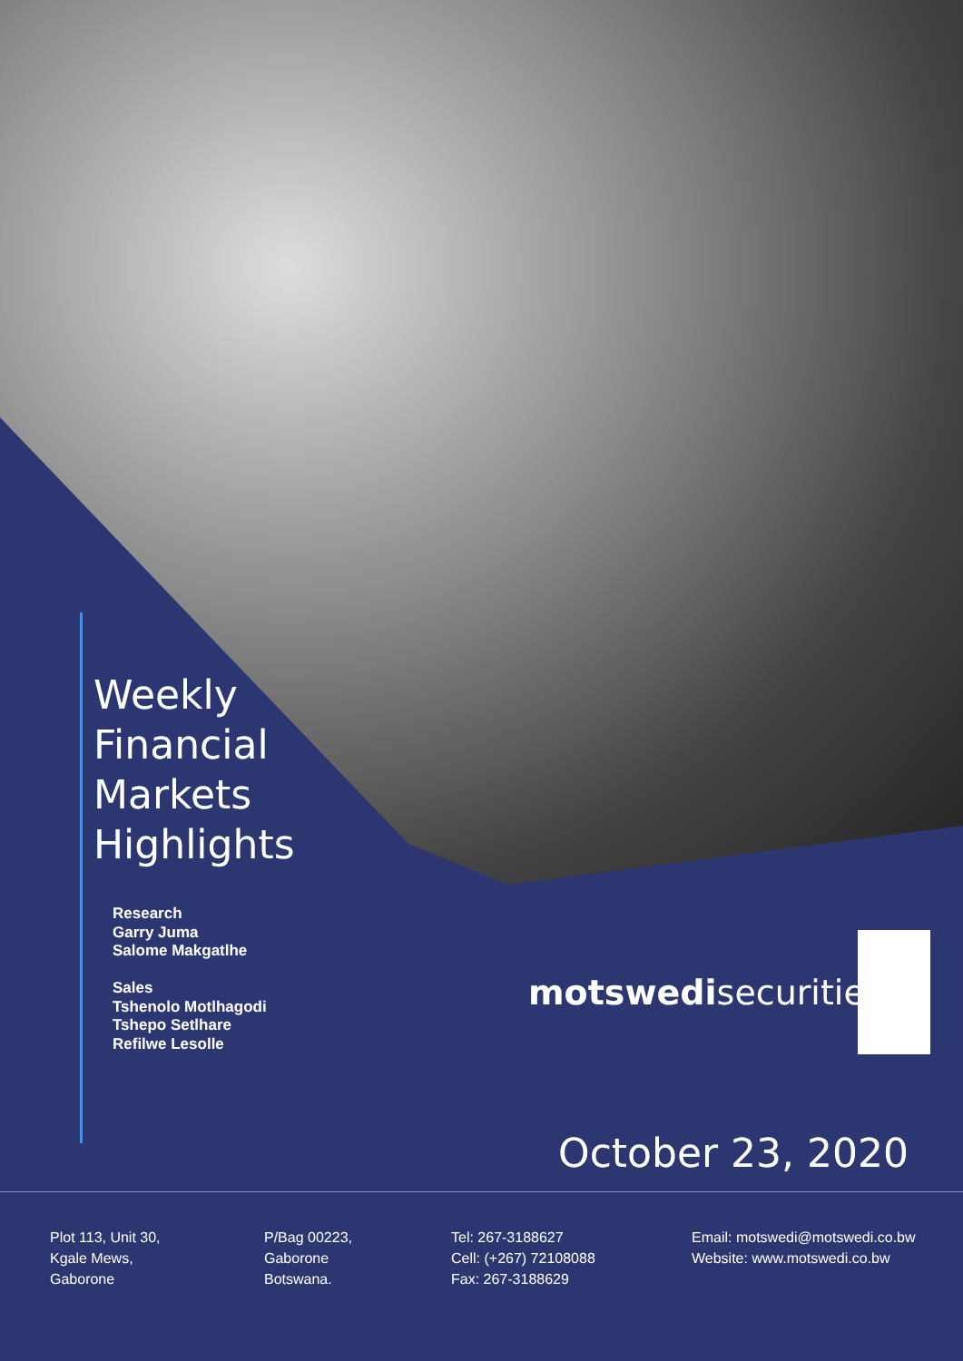Weekly
Financial
Markets
Highlights
Research
Garry Juma
Salome Makgatlhe
Sales
Tshenolo Motlhagodi
Tshepo Setlhare
Refilwe Lesolle
motswedisecurities
October 23, 2020
Plot 113, Unit 30,
Kgale Mews,
Gaborone
P/Bag 00223,
Gaborone
Botswana.
Tel: 267-3188627
Cell: (+267) 72108088
Fax: 267-3188629
Email: motswedi@motswedi.co.bw
Website: www.motswedi.co.bw